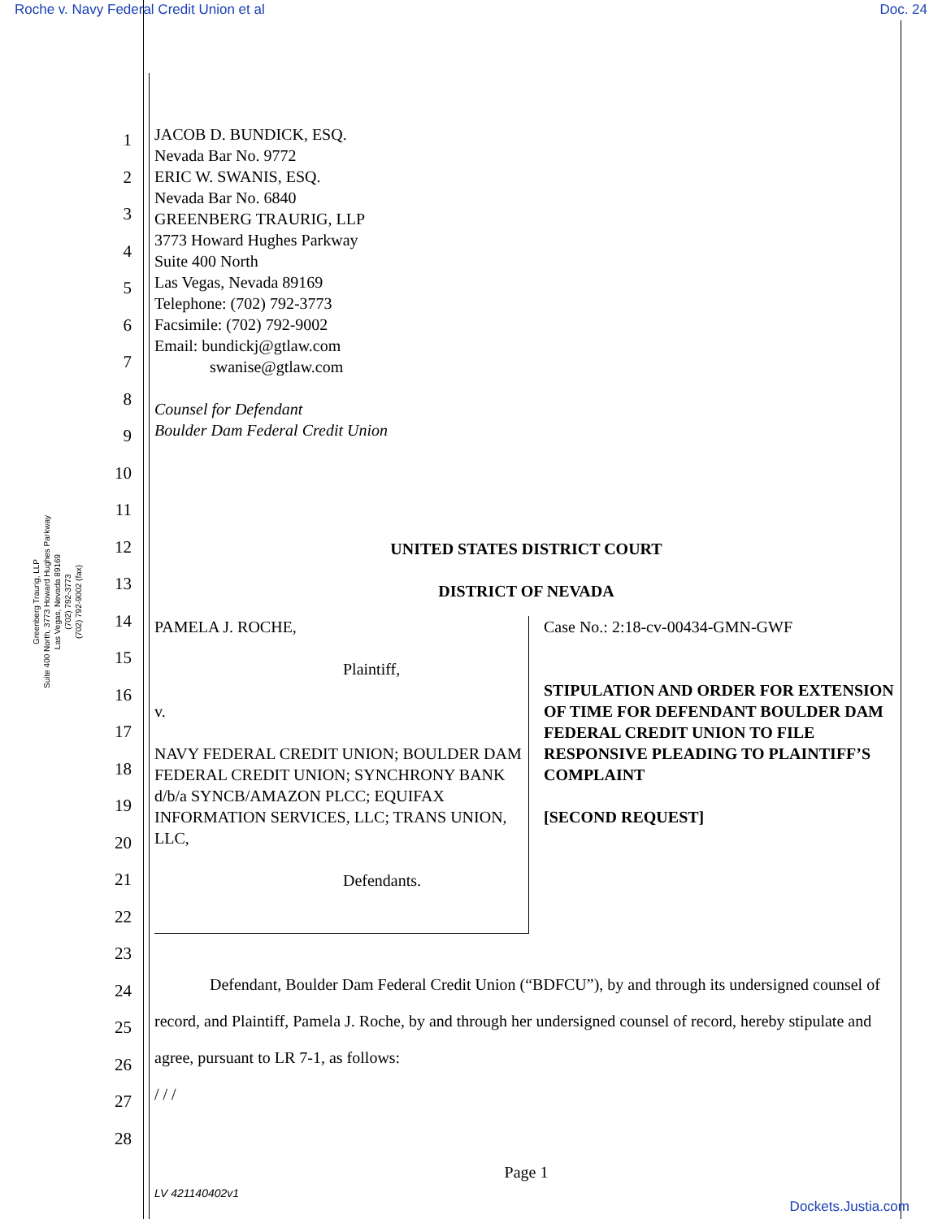Roche v. Navy Federal Credit Union et al Doc. 24
Greenberg Traurig, LLP
Suite 400 North, 3773 Howard Hughes Parkway
Las Vegas, Nevada 89169
(702) 792-3773
(702) 792-9002 (fax)
1
2
3
4
5
6
7
8
9
10
11
12
13
14
15
16
17
18
19
20
21
22
23
24
25
26
27
28
JACOB D. BUNDICK, ESQ.
Nevada Bar No. 9772
ERIC W. SWANIS, ESQ.
Nevada Bar No. 6840
GREENBERG TRAURIG, LLP
3773 Howard Hughes Parkway
Suite 400 North
Las Vegas, Nevada 89169
Telephone: (702) 792-3773
Facsimile: (702) 792-9002
Email: bundickj@gtlaw.com
swanise@gtlaw.com
Counsel for Defendant
Boulder Dam Federal Credit Union
UNITED STATES DISTRICT COURT
DISTRICT OF NEVADA
PAMELA J. ROCHE,
Plaintiff,
v.
NAVY FEDERAL CREDIT UNION; BOULDER DAM FEDERAL CREDIT UNION; SYNCHRONY BANK d/b/a SYNCB/AMAZON PLCC; EQUIFAX INFORMATION SERVICES, LLC; TRANS UNION, LLC,
Defendants.
Case No.: 2:18-cv-00434-GMN-GWF
STIPULATION AND ORDER FOR EXTENSION OF TIME FOR DEFENDANT BOULDER DAM FEDERAL CREDIT UNION TO FILE RESPONSIVE PLEADING TO PLAINTIFF’S COMPLAINT
[SECOND REQUEST]
Defendant, Boulder Dam Federal Credit Union (“BDFCU”), by and through its undersigned counsel of record, and Plaintiff, Pamela J. Roche, by and through her undersigned counsel of record, hereby stipulate and agree, pursuant to LR 7-1, as follows:
/ / /
Page 1
LV 421140402v1
Dockets.Justia.com